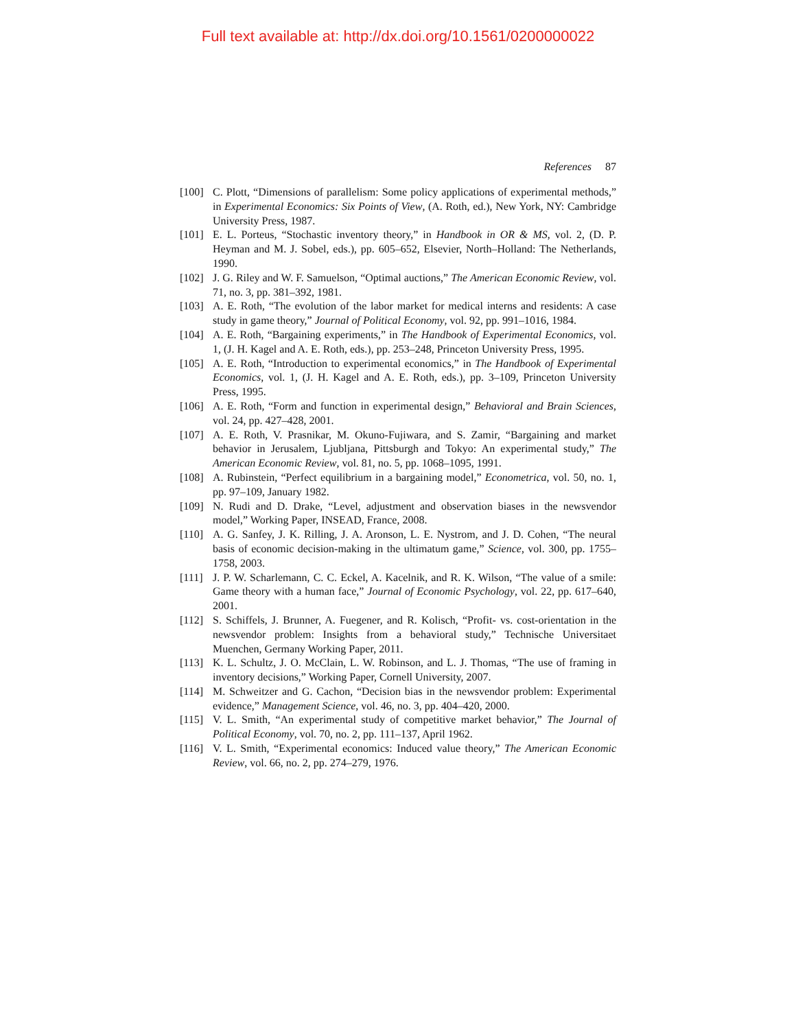Full text available at: http://dx.doi.org/10.1561/0200000022
References 87
[100] C. Plott, “Dimensions of parallelism: Some policy applications of experimental methods,” in Experimental Economics: Six Points of View, (A. Roth, ed.), New York, NY: Cambridge University Press, 1987.
[101] E. L. Porteus, “Stochastic inventory theory,” in Handbook in OR & MS, vol. 2, (D. P. Heyman and M. J. Sobel, eds.), pp. 605–652, Elsevier, North–Holland: The Netherlands, 1990.
[102] J. G. Riley and W. F. Samuelson, “Optimal auctions,” The American Economic Review, vol. 71, no. 3, pp. 381–392, 1981.
[103] A. E. Roth, “The evolution of the labor market for medical interns and residents: A case study in game theory,” Journal of Political Economy, vol. 92, pp. 991–1016, 1984.
[104] A. E. Roth, “Bargaining experiments,” in The Handbook of Experimental Economics, vol. 1, (J. H. Kagel and A. E. Roth, eds.), pp. 253–248, Princeton University Press, 1995.
[105] A. E. Roth, “Introduction to experimental economics,” in The Handbook of Experimental Economics, vol. 1, (J. H. Kagel and A. E. Roth, eds.), pp. 3–109, Princeton University Press, 1995.
[106] A. E. Roth, “Form and function in experimental design,” Behavioral and Brain Sciences, vol. 24, pp. 427–428, 2001.
[107] A. E. Roth, V. Prasnikar, M. Okuno-Fujiwara, and S. Zamir, “Bargaining and market behavior in Jerusalem, Ljubljana, Pittsburgh and Tokyo: An experimental study,” The American Economic Review, vol. 81, no. 5, pp. 1068–1095, 1991.
[108] A. Rubinstein, “Perfect equilibrium in a bargaining model,” Econometrica, vol. 50, no. 1, pp. 97–109, January 1982.
[109] N. Rudi and D. Drake, “Level, adjustment and observation biases in the newsvendor model,” Working Paper, INSEAD, France, 2008.
[110] A. G. Sanfey, J. K. Rilling, J. A. Aronson, L. E. Nystrom, and J. D. Cohen, “The neural basis of economic decision-making in the ultimatum game,” Science, vol. 300, pp. 1755–1758, 2003.
[111] J. P. W. Scharlemann, C. C. Eckel, A. Kacelnik, and R. K. Wilson, “The value of a smile: Game theory with a human face,” Journal of Economic Psychology, vol. 22, pp. 617–640, 2001.
[112] S. Schiffels, J. Brunner, A. Fuegener, and R. Kolisch, “Profit- vs. cost-orientation in the newsvendor problem: Insights from a behavioral study,” Technische Universitaet Muenchen, Germany Working Paper, 2011.
[113] K. L. Schultz, J. O. McClain, L. W. Robinson, and L. J. Thomas, “The use of framing in inventory decisions,” Working Paper, Cornell University, 2007.
[114] M. Schweitzer and G. Cachon, “Decision bias in the newsvendor problem: Experimental evidence,” Management Science, vol. 46, no. 3, pp. 404–420, 2000.
[115] V. L. Smith, “An experimental study of competitive market behavior,” The Journal of Political Economy, vol. 70, no. 2, pp. 111–137, April 1962.
[116] V. L. Smith, “Experimental economics: Induced value theory,” The American Economic Review, vol. 66, no. 2, pp. 274–279, 1976.